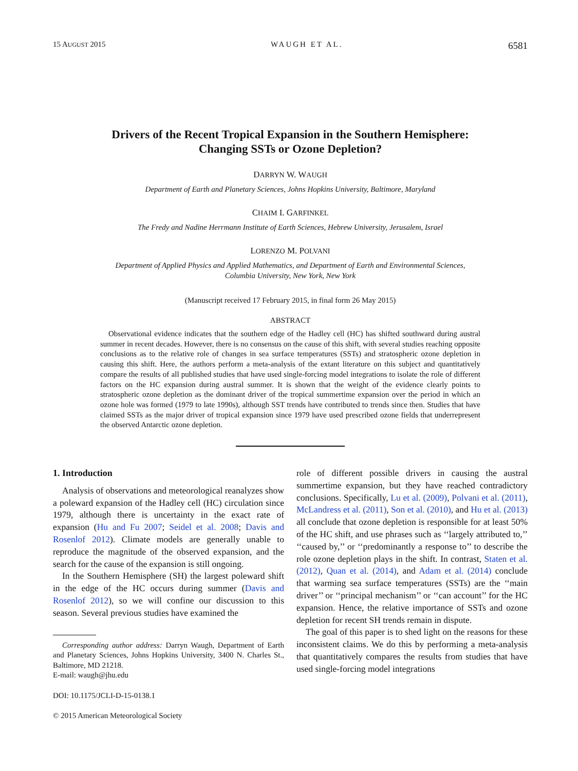15 AUGUST 2015 WAUGH ET AL. 6581
Drivers of the Recent Tropical Expansion in the Southern Hemisphere:
Changing SSTs or Ozone Depletion?
DARRYN W. WAUGH
Department of Earth and Planetary Sciences, Johns Hopkins University, Baltimore, Maryland
CHAIM I. GARFINKEL
The Fredy and Nadine Herrmann Institute of Earth Sciences, Hebrew University, Jerusalem, Israel
LORENZO M. POLVANI
Department of Applied Physics and Applied Mathematics, and Department of Earth and Environmental Sciences,
Columbia University, New York, New York
(Manuscript received 17 February 2015, in final form 26 May 2015)
ABSTRACT
Observational evidence indicates that the southern edge of the Hadley cell (HC) has shifted southward during austral summer in recent decades. However, there is no consensus on the cause of this shift, with several studies reaching opposite conclusions as to the relative role of changes in sea surface temperatures (SSTs) and stratospheric ozone depletion in causing this shift. Here, the authors perform a meta-analysis of the extant literature on this subject and quantitatively compare the results of all published studies that have used single-forcing model integrations to isolate the role of different factors on the HC expansion during austral summer. It is shown that the weight of the evidence clearly points to stratospheric ozone depletion as the dominant driver of the tropical summertime expansion over the period in which an ozone hole was formed (1979 to late 1990s), although SST trends have contributed to trends since then. Studies that have claimed SSTs as the major driver of tropical expansion since 1979 have used prescribed ozone fields that underrepresent the observed Antarctic ozone depletion.
1. Introduction
Analysis of observations and meteorological reanalyzes show a poleward expansion of the Hadley cell (HC) circulation since 1979, although there is uncertainty in the exact rate of expansion (Hu and Fu 2007; Seidel et al. 2008; Davis and Rosenlof 2012). Climate models are generally unable to reproduce the magnitude of the observed expansion, and the search for the cause of the expansion is still ongoing.
In the Southern Hemisphere (SH) the largest poleward shift in the edge of the HC occurs during summer (Davis and Rosenlof 2012), so we will confine our discussion to this season. Several previous studies have examined the
Corresponding author address: Darryn Waugh, Department of Earth and Planetary Sciences, Johns Hopkins University, 3400 N. Charles St., Baltimore, MD 21218.
E-mail: waugh@jhu.edu
DOI: 10.1175/JCLI-D-15-0138.1
© 2015 American Meteorological Society
role of different possible drivers in causing the austral summertime expansion, but they have reached contradictory conclusions. Specifically, Lu et al. (2009), Polvani et al. (2011), McLandress et al. (2011), Son et al. (2010), and Hu et al. (2013) all conclude that ozone depletion is responsible for at least 50% of the HC shift, and use phrases such as ‘‘largely attributed to,’’ ‘‘caused by,’’ or ‘‘predominantly a response to’’ to describe the role ozone depletion plays in the shift. In contrast, Staten et al. (2012), Quan et al. (2014), and Adam et al. (2014) conclude that warming sea surface temperatures (SSTs) are the ‘‘main driver’’ or ‘‘principal mechanism’’ or ‘‘can account’’ for the HC expansion. Hence, the relative importance of SSTs and ozone depletion for recent SH trends remain in dispute.
The goal of this paper is to shed light on the reasons for these inconsistent claims. We do this by performing a meta-analysis that quantitatively compares the results from studies that have used single-forcing model integrations